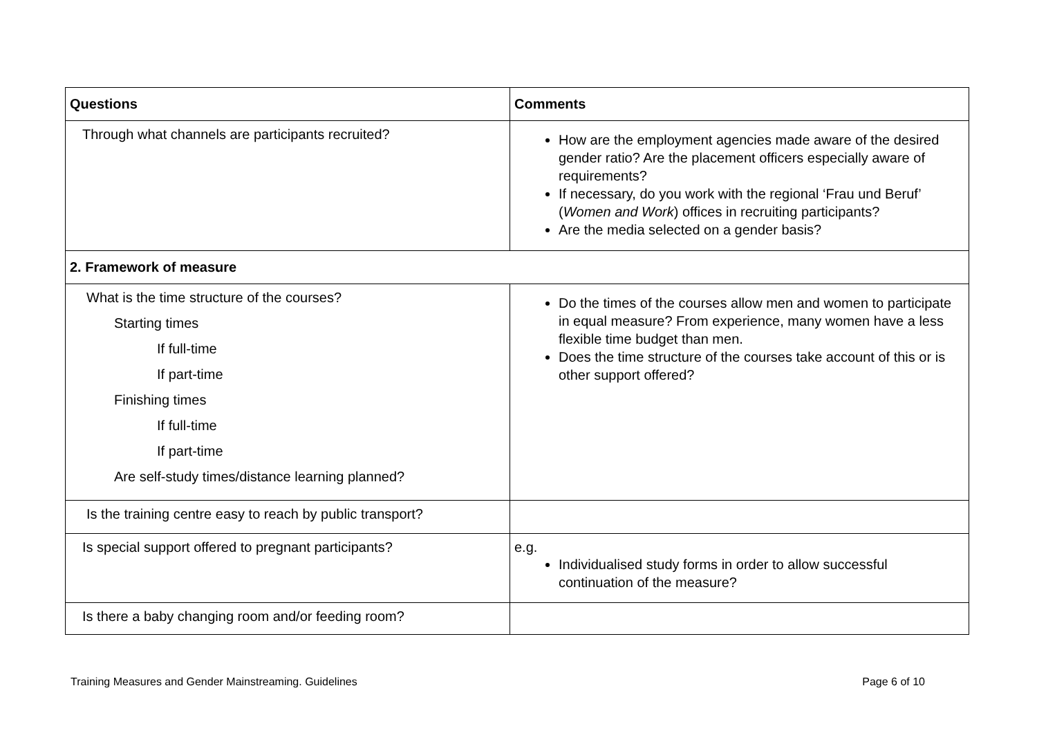| Questions | Comments |
| --- | --- |
| Through what channels are participants recruited? | How are the employment agencies made aware of the desired gender ratio? Are the placement officers especially aware of requirements? If necessary, do you work with the regional ‘Frau und Beruf’ ( Women and Work ) offices in recruiting participants? Are the media selected on a gender basis? |
| 2. Framework of measure | |
| What is the time structure of the courses? Starting times If full-time If part-time Finishing times If full-time If part-time Are self-study times/distance learning planned? | Do the times of the courses allow men and women to participate in equal measure? From experience, many women have a less flexible time budget than men. Does the time structure of the courses take account of this or is other support offered? |
| Is the training centre easy to reach by public transport? | |
| Is special support offered to pregnant participants? | e.g. Individualised study forms in order to allow successful continuation of the measure? |
| Is there a baby changing room and/or feeding room? | |
Training Measures and Gender Mainstreaming. Guidelines Page 6 of 10